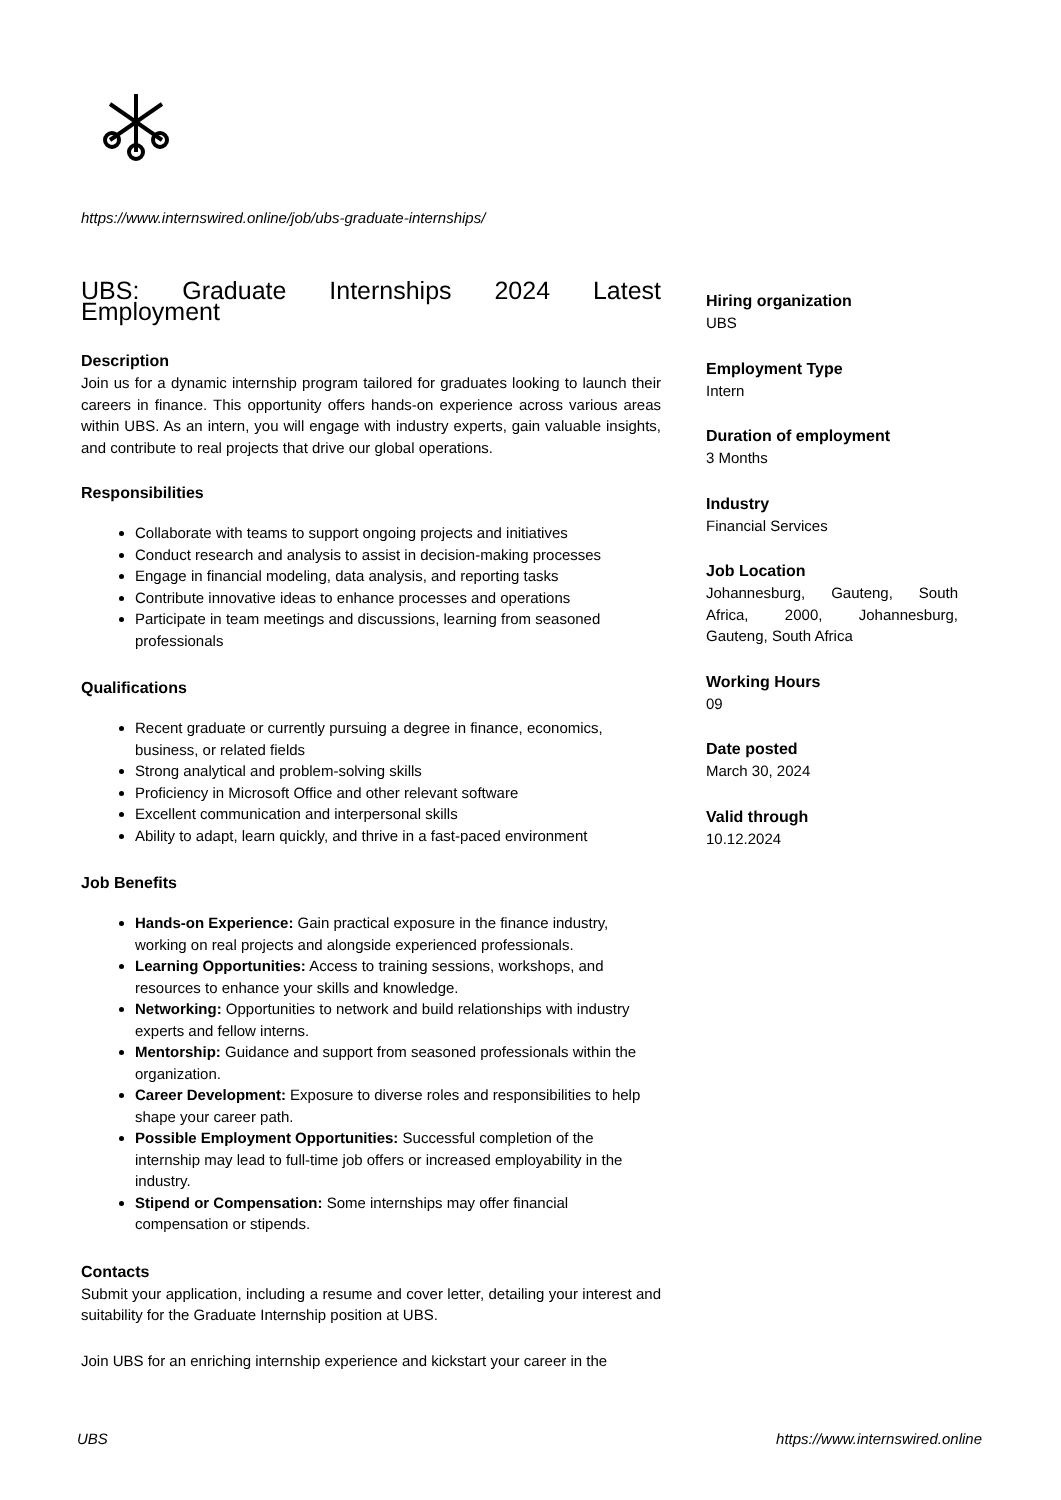https://www.internswired.online/job/ubs-graduate-internships/
UBS: Graduate Internships 2024 Latest Employment
Description
Join us for a dynamic internship program tailored for graduates looking to launch their careers in finance. This opportunity offers hands-on experience across various areas within UBS. As an intern, you will engage with industry experts, gain valuable insights, and contribute to real projects that drive our global operations.
Responsibilities
Collaborate with teams to support ongoing projects and initiatives
Conduct research and analysis to assist in decision-making processes
Engage in financial modeling, data analysis, and reporting tasks
Contribute innovative ideas to enhance processes and operations
Participate in team meetings and discussions, learning from seasoned professionals
Qualifications
Recent graduate or currently pursuing a degree in finance, economics, business, or related fields
Strong analytical and problem-solving skills
Proficiency in Microsoft Office and other relevant software
Excellent communication and interpersonal skills
Ability to adapt, learn quickly, and thrive in a fast-paced environment
Job Benefits
Hands-on Experience: Gain practical exposure in the finance industry, working on real projects and alongside experienced professionals.
Learning Opportunities: Access to training sessions, workshops, and resources to enhance your skills and knowledge.
Networking: Opportunities to network and build relationships with industry experts and fellow interns.
Mentorship: Guidance and support from seasoned professionals within the organization.
Career Development: Exposure to diverse roles and responsibilities to help shape your career path.
Possible Employment Opportunities: Successful completion of the internship may lead to full-time job offers or increased employability in the industry.
Stipend or Compensation: Some internships may offer financial compensation or stipends.
Contacts
Submit your application, including a resume and cover letter, detailing your interest and suitability for the Graduate Internship position at UBS.
Join UBS for an enriching internship experience and kickstart your career in the
Hiring organization
UBS
Employment Type
Intern
Duration of employment
3 Months
Industry
Financial Services
Job Location
Johannesburg, Gauteng, South Africa, 2000, Johannesburg, Gauteng, South Africa
Working Hours
09
Date posted
March 30, 2024
Valid through
10.12.2024
UBS
https://www.internswired.online